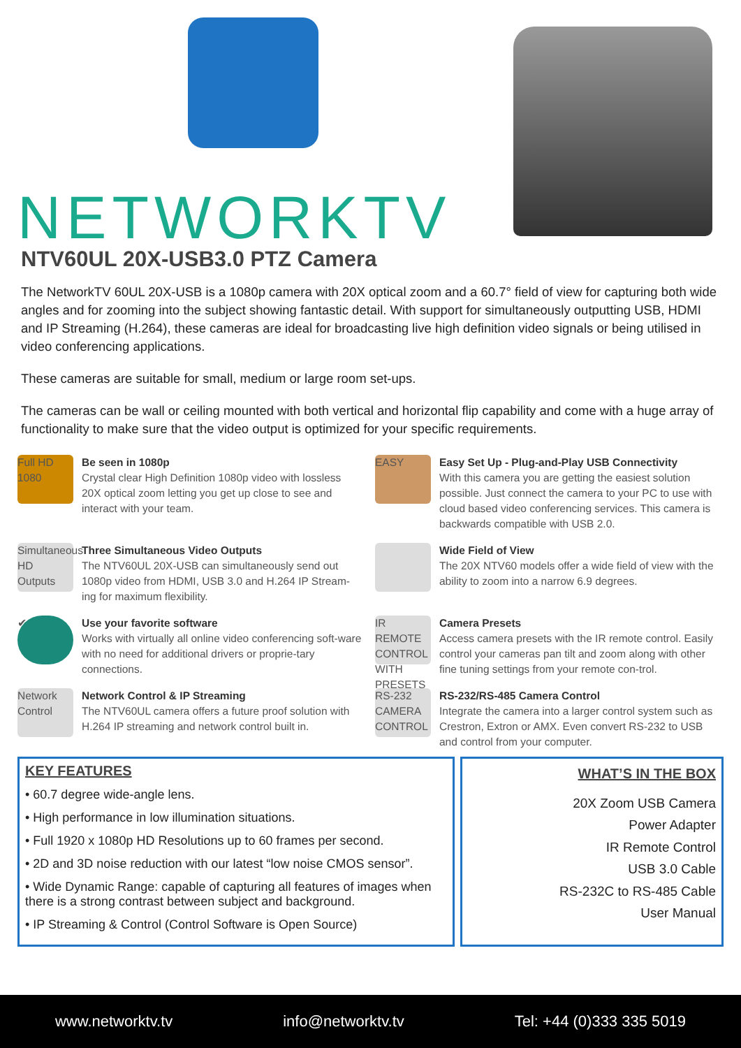NETWORKTV
NTV60UL 20X-USB3.0 PTZ Camera
The NetworkTV 60UL 20X-USB is a 1080p camera with 20X optical zoom and a 60.7° field of view for capturing both wide angles and for zooming into the subject showing fantastic detail. With support for simultaneously outputting USB, HDMI and IP Streaming (H.264), these cameras are ideal for broadcasting live high definition video signals or being utilised in video conferencing applications.
These cameras are suitable for small, medium or large room set-ups.
The cameras can be wall or ceiling mounted with both vertical and horizontal flip capability and come with a huge array of functionality to make sure that the video output is optimized for your specific requirements.
Full HD 1080
Be seen in 1080p
Crystal clear High Definition 1080p video with lossless 20X optical zoom letting you get up close to see and interact with your team.
EASY
Easy Set Up - Plug-and-Play USB Connectivity
With this camera you are getting the easiest solution possible. Just connect the camera to your PC to use with cloud based video conferencing services. This camera is backwards compatible with USB 2.0.
Simultaneous HD Outputs
Three Simultaneous Video Outputs
The NTV60UL 20X-USB can simultaneously send out 1080p video from HDMI, USB 3.0 and H.264 IP Stream-ing for maximum flexibility.
Wide Field of View
The 20X NTV60 models offer a wide field of view with the ability to zoom into a narrow 6.9 degrees.
✔
Use your favorite software
Works with virtually all online video conferencing soft-ware with no need for additional drivers or proprie-tary connections.
IR REMOTE CONTROL WITH PRESETS
Camera Presets
Access camera presets with the IR remote control. Easily control your cameras pan tilt and zoom along with other fine tuning settings from your remote con-trol.
Network Control
Network Control & IP Streaming
The NTV60UL camera offers a future proof solution with H.264 IP streaming and network control built in.
RS-232 CAMERA CONTROL
RS-232/RS-485 Camera Control
Integrate the camera into a larger control system such as Crestron, Extron or AMX. Even convert RS-232 to USB and control from your computer.
KEY FEATURES
• 60.7 degree wide-angle lens.
• High performance in low illumination situations.
• Full 1920 x 1080p HD Resolutions up to 60 frames per second.
• 2D and 3D noise reduction with our latest “low noise CMOS sensor”.
• Wide Dynamic Range: capable of capturing all features of images when there is a strong contrast between subject and background.
• IP Streaming & Control (Control Software is Open Source)
WHAT’S IN THE BOX
20X Zoom USB Camera
Power Adapter
IR Remote Control
USB 3.0 Cable
RS-232C to RS-485 Cable
User Manual
www.networktv.tv info@networktv.tv Tel: +44 (0)333 335 5019